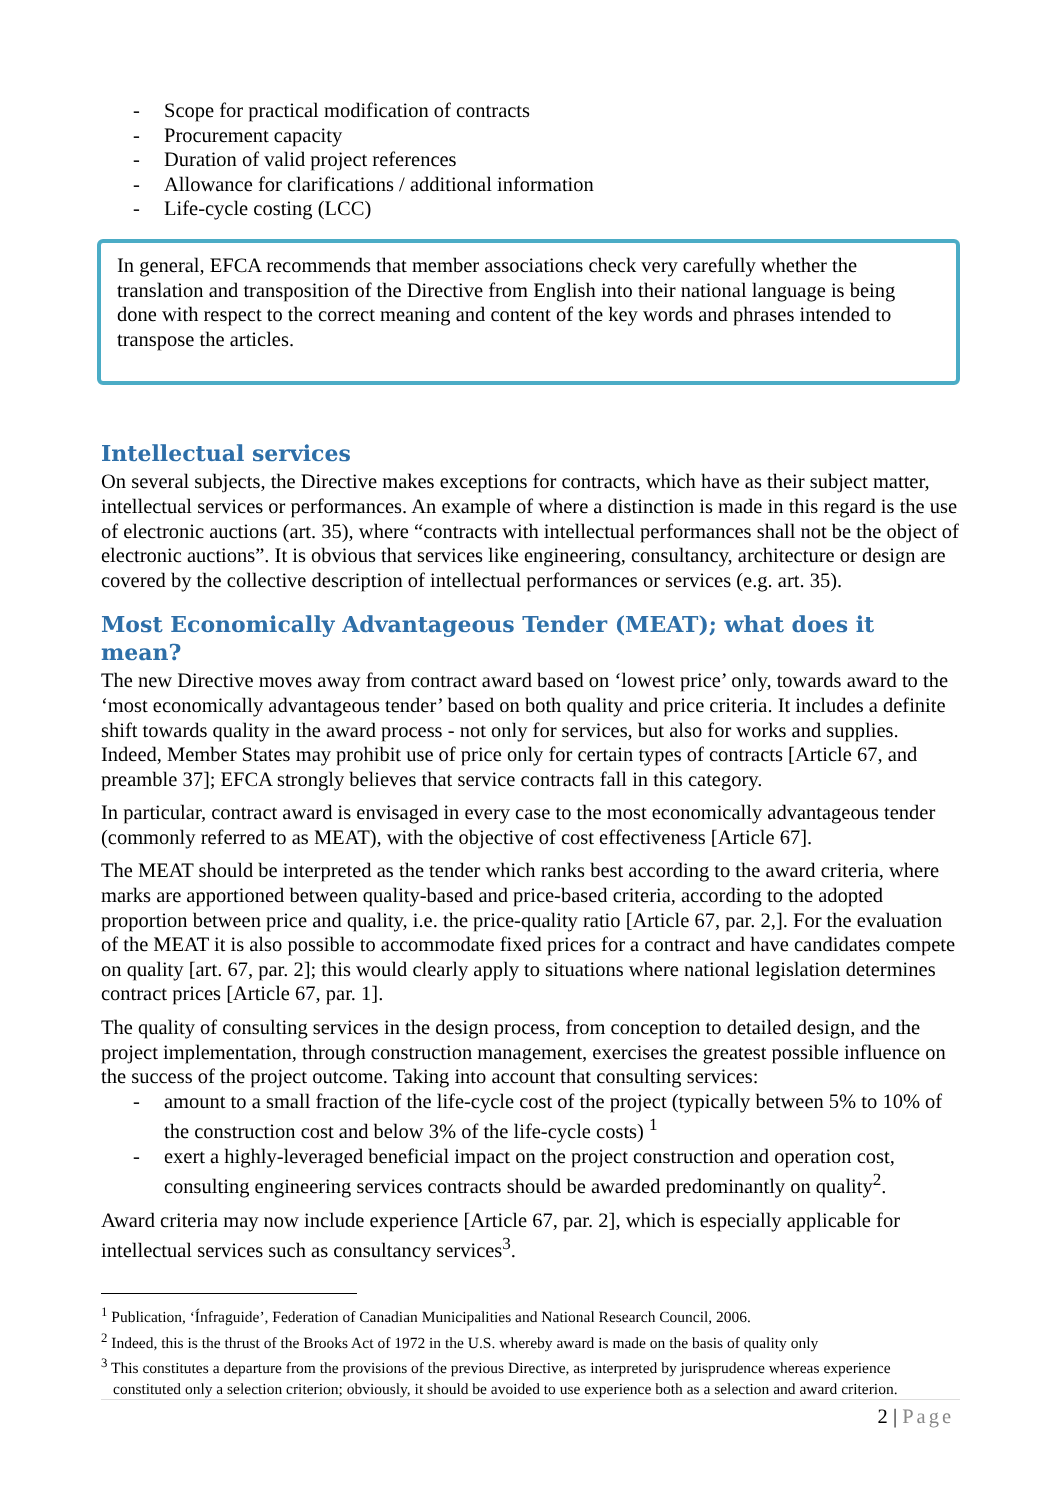- Scope for practical modification of contracts
- Procurement capacity
- Duration of valid project references
- Allowance for clarifications / additional information
- Life-cycle costing (LCC)
In general, EFCA recommends that member associations check very carefully whether the translation and transposition of the Directive from English into their national language is being done with respect to the correct meaning and content of the key words and phrases intended to transpose the articles.
Intellectual services
On several subjects, the Directive makes exceptions for contracts, which have as their subject matter, intellectual services or performances. An example of where a distinction is made in this regard is the use of electronic auctions (art. 35), where “contracts with intellectual performances shall not be the object of electronic auctions”. It is obvious that services like engineering, consultancy, architecture or design are covered by the collective description of intellectual performances or services (e.g. art. 35).
Most Economically Advantageous Tender (MEAT); what does it mean?
The new Directive moves away from contract award based on ‘lowest price’ only, towards award to the ‘most economically advantageous tender’ based on both quality and price criteria. It includes a definite shift towards quality in the award process - not only for services, but also for works and supplies. Indeed, Member States may prohibit use of price only for certain types of contracts [Article 67, and preamble 37]; EFCA strongly believes that service contracts fall in this category.
In particular, contract award is envisaged in every case to the most economically advantageous tender (commonly referred to as MEAT), with the objective of cost effectiveness [Article 67].
The MEAT should be interpreted as the tender which ranks best according to the award criteria, where marks are apportioned between quality-based and price-based criteria, according to the adopted proportion between price and quality, i.e. the price-quality ratio [Article 67, par. 2,]. For the evaluation of the MEAT it is also possible to accommodate fixed prices for a contract and have candidates compete on quality [art. 67, par. 2]; this would clearly apply to situations where national legislation determines contract prices [Article 67, par. 1].
The quality of consulting services in the design process, from conception to detailed design, and the project implementation, through construction management, exercises the greatest possible influence on the success of the project outcome. Taking into account that consulting services:
- amount to a small fraction of the life-cycle cost of the project (typically between 5% to 10% of the construction cost and below 3% of the life-cycle costs) <sup>1</sup>
- exert a highly-leveraged beneficial impact on the project construction and operation cost, consulting engineering services contracts should be awarded predominantly on quality<sup>2</sup>.
Award criteria may now include experience [Article 67, par. 2], which is especially applicable for intellectual services such as consultancy services<sup>3</sup>.
<sup>1</sup> Publication, ‘Ínfraguide’, Federation of Canadian Municipalities and National Research Council, 2006.
<sup>2</sup> Indeed, this is the thrust of the Brooks Act of 1972 in the U.S. whereby award is made on the basis of quality only
<sup>3</sup> This constitutes a departure from the provisions of the previous Directive, as interpreted by jurisprudence whereas experience constituted only a selection criterion; obviously, it should be avoided to use experience both as a selection and award criterion.
2 | Page